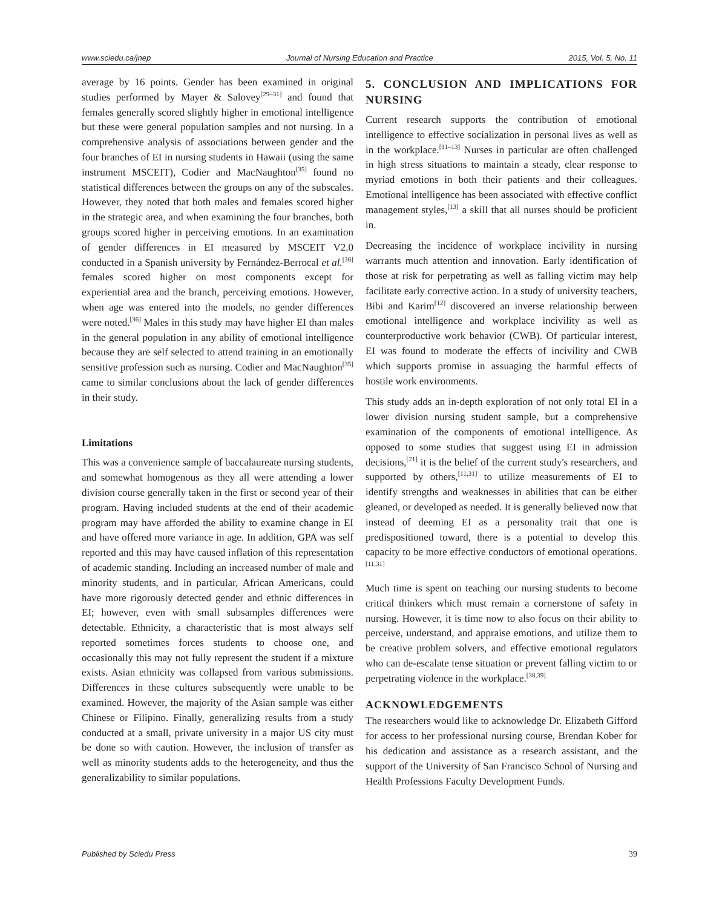www.sciedu.ca/jnep Journal of Nursing Education and Practice 2015, Vol. 5, No. 11
average by 16 points. Gender has been examined in original studies performed by Mayer & Salovey<sup>[29–31]</sup> and found that females generally scored slightly higher in emotional intelligence but these were general population samples and not nursing. In a comprehensive analysis of associations between gender and the four branches of EI in nursing students in Hawaii (using the same instrument MSCEIT), Codier and MacNaughton<sup>[35]</sup> found no statistical differences between the groups on any of the subscales. However, they noted that both males and females scored higher in the strategic area, and when examining the four branches, both groups scored higher in perceiving emotions. In an examination of gender differences in EI measured by MSCEIT V2.0 conducted in a Spanish university by Fernández-Berrocal et al.<sup>[36]</sup> females scored higher on most components except for experiential area and the branch, perceiving emotions. However, when age was entered into the models, no gender differences were noted.<sup>[36]</sup> Males in this study may have higher EI than males in the general population in any ability of emotional intelligence because they are self selected to attend training in an emotionally sensitive profession such as nursing. Codier and MacNaughton<sup>[35]</sup> came to similar conclusions about the lack of gender differences in their study.
Limitations
This was a convenience sample of baccalaureate nursing students, and somewhat homogenous as they all were attending a lower division course generally taken in the first or second year of their program. Having included students at the end of their academic program may have afforded the ability to examine change in EI and have offered more variance in age. In addition, GPA was self reported and this may have caused inflation of this representation of academic standing. Including an increased number of male and minority students, and in particular, African Americans, could have more rigorously detected gender and ethnic differences in EI; however, even with small subsamples differences were detectable. Ethnicity, a characteristic that is most always self reported sometimes forces students to choose one, and occasionally this may not fully represent the student if a mixture exists. Asian ethnicity was collapsed from various submissions. Differences in these cultures subsequently were unable to be examined. However, the majority of the Asian sample was either Chinese or Filipino. Finally, generalizing results from a study conducted at a small, private university in a major US city must be done so with caution. However, the inclusion of transfer as well as minority students adds to the heterogeneity, and thus the generalizability to similar populations.
5. CONCLUSION AND IMPLICATIONS FOR NURSING
Current research supports the contribution of emotional intelligence to effective socialization in personal lives as well as in the workplace.<sup>[11–13]</sup> Nurses in particular are often challenged in high stress situations to maintain a steady, clear response to myriad emotions in both their patients and their colleagues. Emotional intelligence has been associated with effective conflict management styles,<sup>[13]</sup> a skill that all nurses should be proficient in.
Decreasing the incidence of workplace incivility in nursing warrants much attention and innovation. Early identification of those at risk for perpetrating as well as falling victim may help facilitate early corrective action. In a study of university teachers, Bibi and Karim<sup>[12]</sup> discovered an inverse relationship between emotional intelligence and workplace incivility as well as counterproductive work behavior (CWB). Of particular interest, EI was found to moderate the effects of incivility and CWB which supports promise in assuaging the harmful effects of hostile work environments.
This study adds an in-depth exploration of not only total EI in a lower division nursing student sample, but a comprehensive examination of the components of emotional intelligence. As opposed to some studies that suggest using EI in admission decisions,<sup>[21]</sup> it is the belief of the current study's researchers, and supported by others,<sup>[11,31]</sup> to utilize measurements of EI to identify strengths and weaknesses in abilities that can be either gleaned, or developed as needed. It is generally believed now that instead of deeming EI as a personality trait that one is predispositioned toward, there is a potential to develop this capacity to be more effective conductors of emotional operations.<sup>[11,31]</sup>
Much time is spent on teaching our nursing students to become critical thinkers which must remain a cornerstone of safety in nursing. However, it is time now to also focus on their ability to perceive, understand, and appraise emotions, and utilize them to be creative problem solvers, and effective emotional regulators who can de-escalate tense situation or prevent falling victim to or perpetrating violence in the workplace.<sup>[38,39]</sup>
ACKNOWLEDGEMENTS
The researchers would like to acknowledge Dr. Elizabeth Gifford for access to her professional nursing course, Brendan Kober for his dedication and assistance as a research assistant, and the support of the University of San Francisco School of Nursing and Health Professions Faculty Development Funds.
Published by Sciedu Press 39